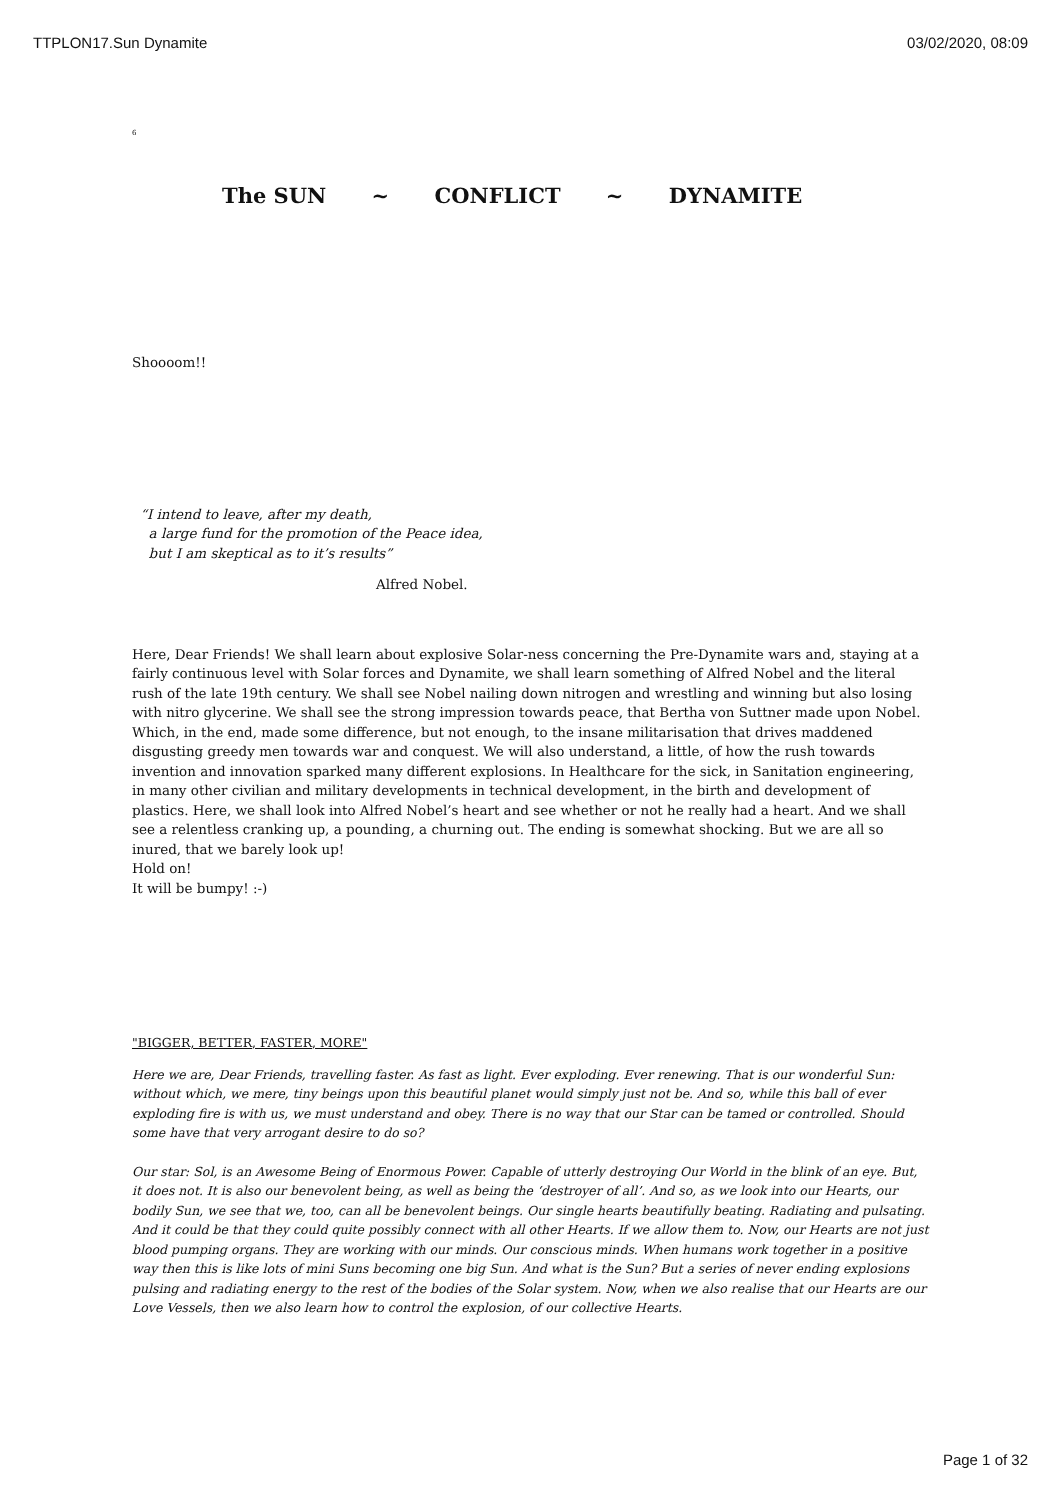TTPLON17.Sun Dynamite 03/02/2020, 08:09
6
The SUN ~ CONFLICT ~ DYNAMITE
Shoooom!!
“I intend to leave, after my death,
a large fund for the promotion of the Peace idea,
but I am skeptical as to it’s results”
Alfred Nobel.
Here, Dear Friends! We shall learn about explosive Solar-ness concerning the Pre-Dynamite wars and, staying at a fairly continuous level with Solar forces and Dynamite, we shall learn something of Alfred Nobel and the literal rush of the late 19th century. We shall see Nobel nailing down nitrogen and wrestling and winning but also losing with nitro glycerine. We shall see the strong impression towards peace, that Bertha von Suttner made upon Nobel. Which, in the end, made some difference, but not enough, to the insane militarisation that drives maddened disgusting greedy men towards war and conquest. We will also understand, a little, of how the rush towards invention and innovation sparked many different explosions. In Healthcare for the sick, in Sanitation engineering, in many other civilian and military developments in technical development, in the birth and development of plastics. Here, we shall look into Alfred Nobel’s heart and see whether or not he really had a heart. And we shall see a relentless cranking up, a pounding, a churning out. The ending is somewhat shocking. But we are all so inured, that we barely look up!
Hold on!
It will be bumpy! :-)
"BIGGER, BETTER, FASTER, MORE"
Here we are, Dear Friends, travelling faster. As fast as light. Ever exploding. Ever renewing. That is our wonderful Sun: without which, we mere, tiny beings upon this beautiful planet would simply just not be. And so, while this ball of ever exploding fire is with us, we must understand and obey. There is no way that our Star can be tamed or controlled. Should some have that very arrogant desire to do so?
Our star: Sol, is an Awesome Being of Enormous Power. Capable of utterly destroying Our World in the blink of an eye. But, it does not. It is also our benevolent being, as well as being the ‘destroyer of all’. And so, as we look into our Hearts, our bodily Sun, we see that we, too, can all be benevolent beings. Our single hearts beautifully beating. Radiating and pulsating. And it could be that they could quite possibly connect with all other Hearts. If we allow them to. Now, our Hearts are not just blood pumping organs. They are working with our minds. Our conscious minds. When humans work together in a positive way then this is like lots of mini Suns becoming one big Sun. And what is the Sun? But a series of never ending explosions pulsing and radiating energy to the rest of the bodies of the Solar system. Now, when we also realise that our Hearts are our Love Vessels, then we also learn how to control the explosion, of our collective Hearts.
Page 1 of 32